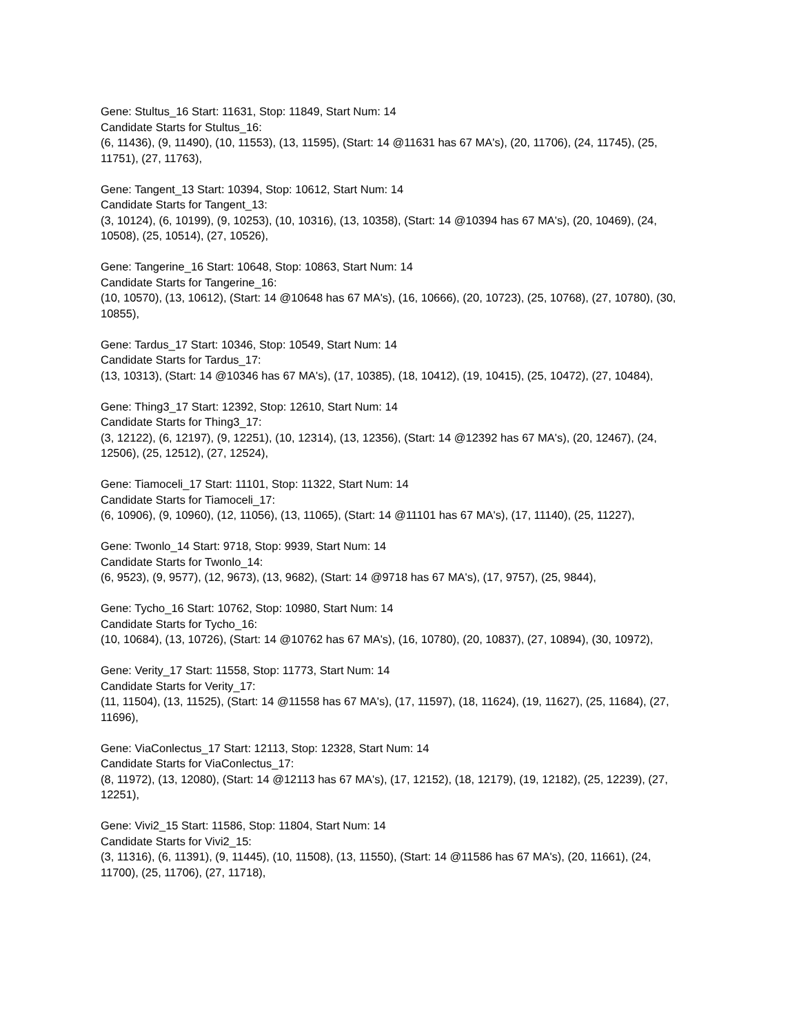Gene: Stultus_16 Start: 11631, Stop: 11849, Start Num: 14
Candidate Starts for Stultus_16:
(6, 11436), (9, 11490), (10, 11553), (13, 11595), (Start: 14 @11631 has 67 MA's), (20, 11706), (24, 11745), (25, 11751), (27, 11763),
Gene: Tangent_13 Start: 10394, Stop: 10612, Start Num: 14
Candidate Starts for Tangent_13:
(3, 10124), (6, 10199), (9, 10253), (10, 10316), (13, 10358), (Start: 14 @10394 has 67 MA's), (20, 10469), (24, 10508), (25, 10514), (27, 10526),
Gene: Tangerine_16 Start: 10648, Stop: 10863, Start Num: 14
Candidate Starts for Tangerine_16:
(10, 10570), (13, 10612), (Start: 14 @10648 has 67 MA's), (16, 10666), (20, 10723), (25, 10768), (27, 10780), (30, 10855),
Gene: Tardus_17 Start: 10346, Stop: 10549, Start Num: 14
Candidate Starts for Tardus_17:
(13, 10313), (Start: 14 @10346 has 67 MA's), (17, 10385), (18, 10412), (19, 10415), (25, 10472), (27, 10484),
Gene: Thing3_17 Start: 12392, Stop: 12610, Start Num: 14
Candidate Starts for Thing3_17:
(3, 12122), (6, 12197), (9, 12251), (10, 12314), (13, 12356), (Start: 14 @12392 has 67 MA's), (20, 12467), (24, 12506), (25, 12512), (27, 12524),
Gene: Tiamoceli_17 Start: 11101, Stop: 11322, Start Num: 14
Candidate Starts for Tiamoceli_17:
(6, 10906), (9, 10960), (12, 11056), (13, 11065), (Start: 14 @11101 has 67 MA's), (17, 11140), (25, 11227),
Gene: Twonlo_14 Start: 9718, Stop: 9939, Start Num: 14
Candidate Starts for Twonlo_14:
(6, 9523), (9, 9577), (12, 9673), (13, 9682), (Start: 14 @9718 has 67 MA's), (17, 9757), (25, 9844),
Gene: Tycho_16 Start: 10762, Stop: 10980, Start Num: 14
Candidate Starts for Tycho_16:
(10, 10684), (13, 10726), (Start: 14 @10762 has 67 MA's), (16, 10780), (20, 10837), (27, 10894), (30, 10972),
Gene: Verity_17 Start: 11558, Stop: 11773, Start Num: 14
Candidate Starts for Verity_17:
(11, 11504), (13, 11525), (Start: 14 @11558 has 67 MA's), (17, 11597), (18, 11624), (19, 11627), (25, 11684), (27, 11696),
Gene: ViaConlectus_17 Start: 12113, Stop: 12328, Start Num: 14
Candidate Starts for ViaConlectus_17:
(8, 11972), (13, 12080), (Start: 14 @12113 has 67 MA's), (17, 12152), (18, 12179), (19, 12182), (25, 12239), (27, 12251),
Gene: Vivi2_15 Start: 11586, Stop: 11804, Start Num: 14
Candidate Starts for Vivi2_15:
(3, 11316), (6, 11391), (9, 11445), (10, 11508), (13, 11550), (Start: 14 @11586 has 67 MA's), (20, 11661), (24, 11700), (25, 11706), (27, 11718),